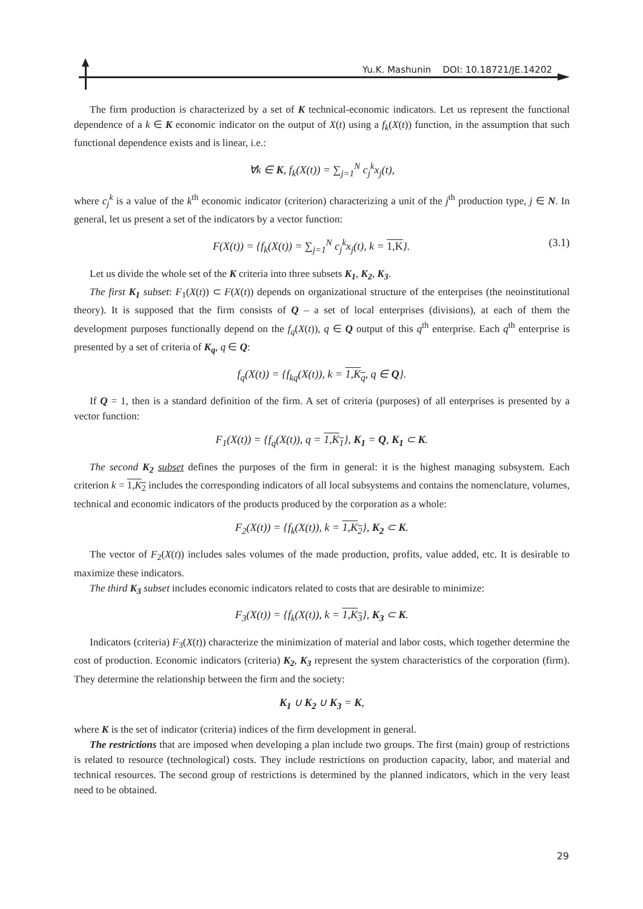Yu.K. Mashunin DOI: 10.18721/JE.14202
The firm production is characterized by a set of K technical-economic indicators. Let us represent the functional dependence of a k ∈ K economic indicator on the output of X(t) using a f<sub>k</sub>(X(t)) function, in the assumption that such functional dependence exists and is linear, i.e.:
∀k ∈ K, f<sub>k</sub>(X(t)) = ∑<sub>j=1</sub><sup>N</sup> c<sub>j</sub><sup>k</sup>x<sub>j</sub>(t),
where c<sub>j</sub><sup>k</sup> is a value of the k<sup>th</sup> economic indicator (criterion) characterizing a unit of the j<sup>th</sup> production type, j ∈ N. In general, let us present a set of the indicators by a vector function:
F(X(t)) = {f<sub>k</sub>(X(t)) = ∑<sub>j=1</sub><sup>N</sup> c<sub>j</sub><sup>k</sup>x<sub>j</sub>(t), k = 1,K}. (3.1)
Let us divide the whole set of the K criteria into three subsets K<sub>1</sub>, K<sub>2</sub>, K<sub>3</sub>.
The first K<sub>1</sub> subset: F<sub>1</sub>(X(t)) ⊂ F(X(t)) depends on organizational structure of the enterprises (the neoinstitutional theory). It is supposed that the firm consists of Q – a set of local enterprises (divisions), at each of them the development purposes functionally depend on the f<sub>q</sub>(X(t)), q ∈ Q output of this q<sup>th</sup> enterprise. Each q<sup>th</sup> enterprise is presented by a set of criteria of K<sub>q</sub>, q ∈ Q:
f<sub>q</sub>(X(t)) = {f<sub>kq</sub>(X(t)), k = 1,K<sub>q</sub>, q ∈ Q}.
If Q = 1, then is a standard definition of the firm. A set of criteria (purposes) of all enterprises is presented by a vector function:
F<sub>1</sub>(X(t)) = {f<sub>q</sub>(X(t)), q = 1,K<sub>1</sub>}, K<sub>1</sub> = Q, K<sub>1</sub> ⊂ K.
The second K<sub>2</sub> subset defines the purposes of the firm in general: it is the highest managing subsystem. Each criterion k = 1,K<sub>2</sub> includes the corresponding indicators of all local subsystems and contains the nomenclature, volumes, technical and economic indicators of the products produced by the corporation as a whole:
F<sub>2</sub>(X(t)) = {f<sub>k</sub>(X(t)), k = 1,K<sub>2</sub>}, K<sub>2</sub> ⊂ K.
The vector of F<sub>2</sub>(X(t)) includes sales volumes of the made production, profits, value added, etc. It is desirable to maximize these indicators.
The third K<sub>3</sub> subset includes economic indicators related to costs that are desirable to minimize:
F<sub>3</sub>(X(t)) = {f<sub>k</sub>(X(t)), k = 1,K<sub>3</sub>}, K<sub>3</sub> ⊂ K.
Indicators (criteria) F<sub>3</sub>(X(t)) characterize the minimization of material and labor costs, which together determine the cost of production. Economic indicators (criteria) K<sub>2</sub>, K<sub>3</sub> represent the system characteristics of the corporation (firm). They determine the relationship between the firm and the society:
K<sub>1</sub> ∪ K<sub>2</sub> ∪ K<sub>3</sub> = K,
where K is the set of indicator (criteria) indices of the firm development in general.
The restrictions that are imposed when developing a plan include two groups. The first (main) group of restrictions is related to resource (technological) costs. They include restrictions on production capacity, labor, and material and technical resources. The second group of restrictions is determined by the planned indicators, which in the very least need to be obtained.
29